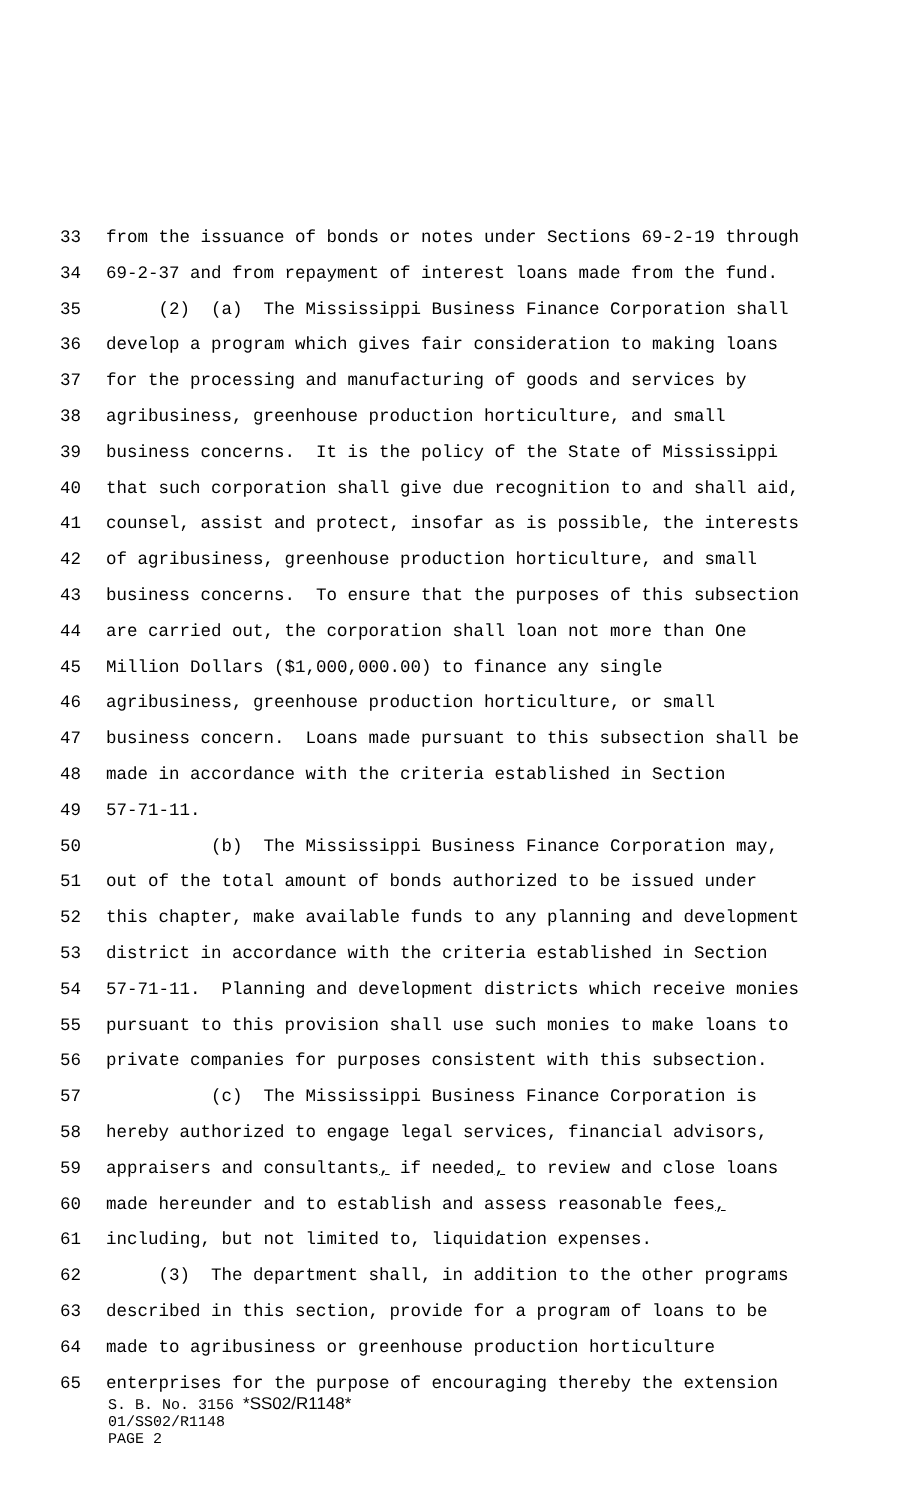33 from the issuance of bonds or notes under Sections 69-2-19 through
34 69-2-37 and from repayment of interest loans made from the fund.
35 (2) (a) The Mississippi Business Finance Corporation shall
36 develop a program which gives fair consideration to making loans
37 for the processing and manufacturing of goods and services by
38 agribusiness, greenhouse production horticulture, and small
39 business concerns. It is the policy of the State of Mississippi
40 that such corporation shall give due recognition to and shall aid,
41 counsel, assist and protect, insofar as is possible, the interests
42 of agribusiness, greenhouse production horticulture, and small
43 business concerns. To ensure that the purposes of this subsection
44 are carried out, the corporation shall loan not more than One
45 Million Dollars ($1,000,000.00) to finance any single
46 agribusiness, greenhouse production horticulture, or small
47 business concern. Loans made pursuant to this subsection shall be
48 made in accordance with the criteria established in Section
49 57-71-11.
50 (b) The Mississippi Business Finance Corporation may,
51 out of the total amount of bonds authorized to be issued under
52 this chapter, make available funds to any planning and development
53 district in accordance with the criteria established in Section
54 57-71-11. Planning and development districts which receive monies
55 pursuant to this provision shall use such monies to make loans to
56 private companies for purposes consistent with this subsection.
57 (c) The Mississippi Business Finance Corporation is
58 hereby authorized to engage legal services, financial advisors,
59 appraisers and consultants, if needed, to review and close loans
60 made hereunder and to establish and assess reasonable fees,
61 including, but not limited to, liquidation expenses.
62 (3) The department shall, in addition to the other programs
63 described in this section, provide for a program of loans to be
64 made to agribusiness or greenhouse production horticulture
65 enterprises for the purpose of encouraging thereby the extension
S. B. No. 3156 *SS02/R1148*
01/SS02/R1148
PAGE 2